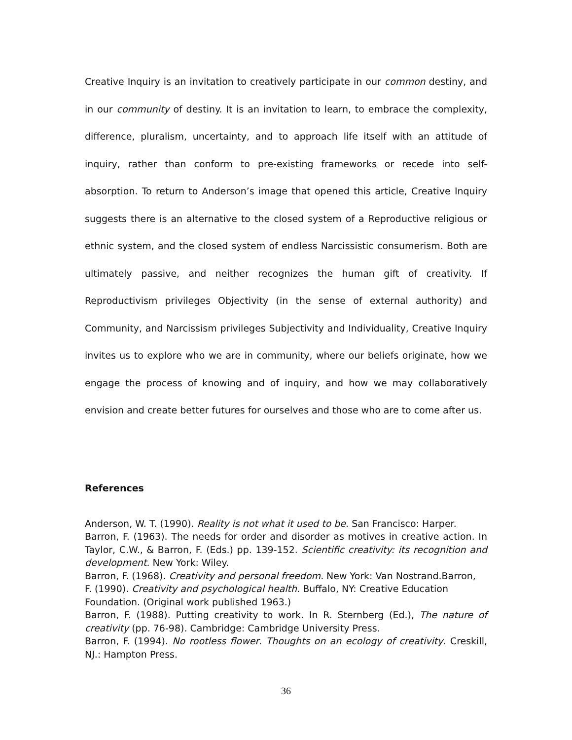Creative Inquiry is an invitation to creatively participate in our common destiny, and in our community of destiny. It is an invitation to learn, to embrace the complexity, difference, pluralism, uncertainty, and to approach life itself with an attitude of inquiry, rather than conform to pre-existing frameworks or recede into self-absorption. To return to Anderson’s image that opened this article, Creative Inquiry suggests there is an alternative to the closed system of a Reproductive religious or ethnic system, and the closed system of endless Narcissistic consumerism. Both are ultimately passive, and neither recognizes the human gift of creativity. If Reproductivism privileges Objectivity (in the sense of external authority) and Community, and Narcissism privileges Subjectivity and Individuality, Creative Inquiry invites us to explore who we are in community, where our beliefs originate, how we engage the process of knowing and of inquiry, and how we may collaboratively envision and create better futures for ourselves and those who are to come after us.
References
Anderson, W. T. (1990). Reality is not what it used to be. San Francisco: Harper.
Barron, F. (1963). The needs for order and disorder as motives in creative action. In Taylor, C.W., & Barron, F. (Eds.) pp. 139-152. Scientific creativity: its recognition and development. New York: Wiley.
Barron, F. (1968). Creativity and personal freedom. New York: Van Nostrand.Barron,
F. (1990). Creativity and psychological health. Buffalo, NY: Creative Education
Foundation. (Original work published 1963.)
Barron, F. (1988). Putting creativity to work. In R. Sternberg (Ed.), The nature of creativity (pp. 76-98). Cambridge: Cambridge University Press.
Barron, F. (1994). No rootless flower. Thoughts on an ecology of creativity. Creskill, NJ.: Hampton Press.
36